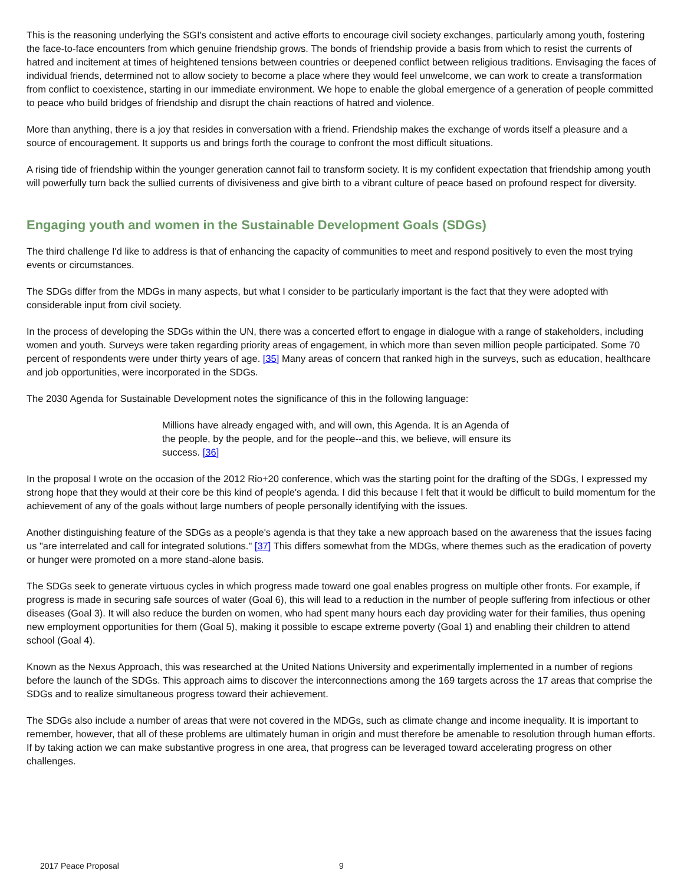This is the reasoning underlying the SGI's consistent and active efforts to encourage civil society exchanges, particularly among youth, fostering the face-to-face encounters from which genuine friendship grows. The bonds of friendship provide a basis from which to resist the currents of hatred and incitement at times of heightened tensions between countries or deepened conflict between religious traditions. Envisaging the faces of individual friends, determined not to allow society to become a place where they would feel unwelcome, we can work to create a transformation from conflict to coexistence, starting in our immediate environment. We hope to enable the global emergence of a generation of people committed to peace who build bridges of friendship and disrupt the chain reactions of hatred and violence.
More than anything, there is a joy that resides in conversation with a friend. Friendship makes the exchange of words itself a pleasure and a source of encouragement. It supports us and brings forth the courage to confront the most difficult situations.
A rising tide of friendship within the younger generation cannot fail to transform society. It is my confident expectation that friendship among youth will powerfully turn back the sullied currents of divisiveness and give birth to a vibrant culture of peace based on profound respect for diversity.
Engaging youth and women in the Sustainable Development Goals (SDGs)
The third challenge I'd like to address is that of enhancing the capacity of communities to meet and respond positively to even the most trying events or circumstances.
The SDGs differ from the MDGs in many aspects, but what I consider to be particularly important is the fact that they were adopted with considerable input from civil society.
In the process of developing the SDGs within the UN, there was a concerted effort to engage in dialogue with a range of stakeholders, including women and youth. Surveys were taken regarding priority areas of engagement, in which more than seven million people participated. Some 70 percent of respondents were under thirty years of age. [35] Many areas of concern that ranked high in the surveys, such as education, healthcare and job opportunities, were incorporated in the SDGs.
The 2030 Agenda for Sustainable Development notes the significance of this in the following language:
Millions have already engaged with, and will own, this Agenda. It is an Agenda of the people, by the people, and for the people--and this, we believe, will ensure its success. [36]
In the proposal I wrote on the occasion of the 2012 Rio+20 conference, which was the starting point for the drafting of the SDGs, I expressed my strong hope that they would at their core be this kind of people's agenda. I did this because I felt that it would be difficult to build momentum for the achievement of any of the goals without large numbers of people personally identifying with the issues.
Another distinguishing feature of the SDGs as a people's agenda is that they take a new approach based on the awareness that the issues facing us "are interrelated and call for integrated solutions." [37] This differs somewhat from the MDGs, where themes such as the eradication of poverty or hunger were promoted on a more stand-alone basis.
The SDGs seek to generate virtuous cycles in which progress made toward one goal enables progress on multiple other fronts. For example, if progress is made in securing safe sources of water (Goal 6), this will lead to a reduction in the number of people suffering from infectious or other diseases (Goal 3). It will also reduce the burden on women, who had spent many hours each day providing water for their families, thus opening new employment opportunities for them (Goal 5), making it possible to escape extreme poverty (Goal 1) and enabling their children to attend school (Goal 4).
Known as the Nexus Approach, this was researched at the United Nations University and experimentally implemented in a number of regions before the launch of the SDGs. This approach aims to discover the interconnections among the 169 targets across the 17 areas that comprise the SDGs and to realize simultaneous progress toward their achievement.
The SDGs also include a number of areas that were not covered in the MDGs, such as climate change and income inequality. It is important to remember, however, that all of these problems are ultimately human in origin and must therefore be amenable to resolution through human efforts. If by taking action we can make substantive progress in one area, that progress can be leveraged toward accelerating progress on other challenges.
2017 Peace Proposal 9